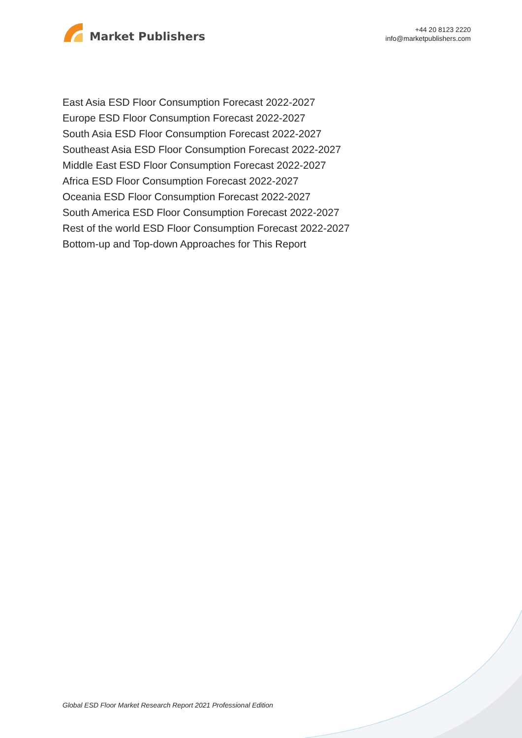Market Publishers
+44 20 8123 2220
info@marketpublishers.com
East Asia ESD Floor Consumption Forecast 2022-2027
Europe ESD Floor Consumption Forecast 2022-2027
South Asia ESD Floor Consumption Forecast 2022-2027
Southeast Asia ESD Floor Consumption Forecast 2022-2027
Middle East ESD Floor Consumption Forecast 2022-2027
Africa ESD Floor Consumption Forecast 2022-2027
Oceania ESD Floor Consumption Forecast 2022-2027
South America ESD Floor Consumption Forecast 2022-2027
Rest of the world ESD Floor Consumption Forecast 2022-2027
Bottom-up and Top-down Approaches for This Report
Global ESD Floor Market Research Report 2021 Professional Edition